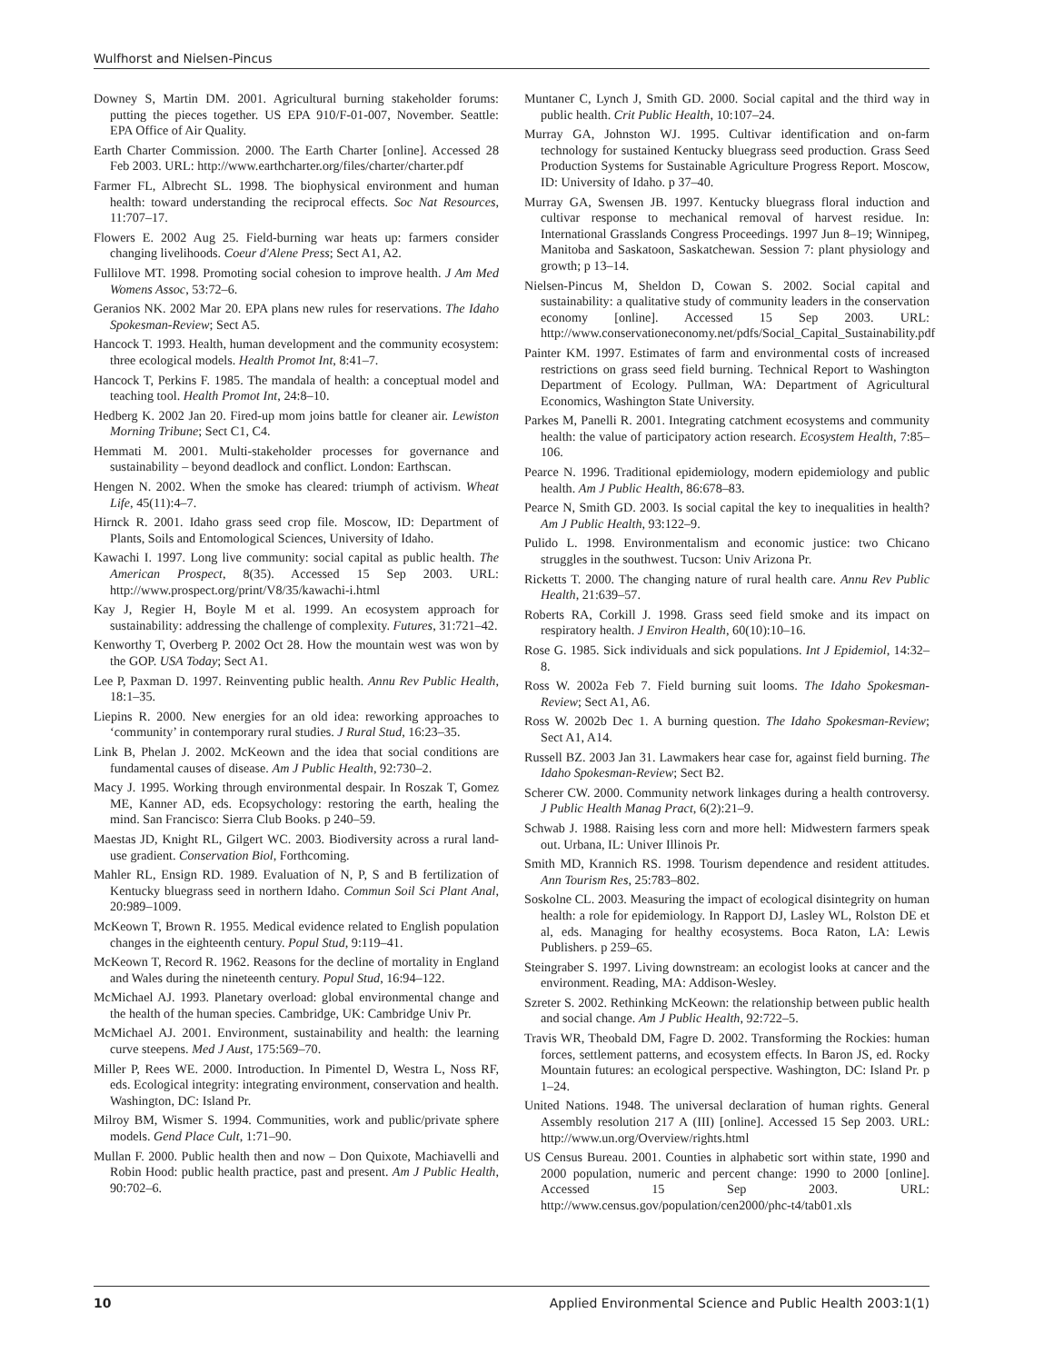Wulfhorst and Nielsen-Pincus
Downey S, Martin DM. 2001. Agricultural burning stakeholder forums: putting the pieces together. US EPA 910/F-01-007, November. Seattle: EPA Office of Air Quality.
Earth Charter Commission. 2000. The Earth Charter [online]. Accessed 28 Feb 2003. URL: http://www.earthcharter.org/files/charter/charter.pdf
Farmer FL, Albrecht SL. 1998. The biophysical environment and human health: toward understanding the reciprocal effects. Soc Nat Resources, 11:707–17.
Flowers E. 2002 Aug 25. Field-burning war heats up: farmers consider changing livelihoods. Coeur d'Alene Press; Sect A1, A2.
Fullilove MT. 1998. Promoting social cohesion to improve health. J Am Med Womens Assoc, 53:72–6.
Geranios NK. 2002 Mar 20. EPA plans new rules for reservations. The Idaho Spokesman-Review; Sect A5.
Hancock T. 1993. Health, human development and the community ecosystem: three ecological models. Health Promot Int, 8:41–7.
Hancock T, Perkins F. 1985. The mandala of health: a conceptual model and teaching tool. Health Promot Int, 24:8–10.
Hedberg K. 2002 Jan 20. Fired-up mom joins battle for cleaner air. Lewiston Morning Tribune; Sect C1, C4.
Hemmati M. 2001. Multi-stakeholder processes for governance and sustainability – beyond deadlock and conflict. London: Earthscan.
Hengen N. 2002. When the smoke has cleared: triumph of activism. Wheat Life, 45(11):4–7.
Hirnck R. 2001. Idaho grass seed crop file. Moscow, ID: Department of Plants, Soils and Entomological Sciences, University of Idaho.
Kawachi I. 1997. Long live community: social capital as public health. The American Prospect, 8(35). Accessed 15 Sep 2003. URL: http://www.prospect.org/print/V8/35/kawachi-i.html
Kay J, Regier H, Boyle M et al. 1999. An ecosystem approach for sustainability: addressing the challenge of complexity. Futures, 31:721–42.
Kenworthy T, Overberg P. 2002 Oct 28. How the mountain west was won by the GOP. USA Today; Sect A1.
Lee P, Paxman D. 1997. Reinventing public health. Annu Rev Public Health, 18:1–35.
Liepins R. 2000. New energies for an old idea: reworking approaches to ‘community’ in contemporary rural studies. J Rural Stud, 16:23–35.
Link B, Phelan J. 2002. McKeown and the idea that social conditions are fundamental causes of disease. Am J Public Health, 92:730–2.
Macy J. 1995. Working through environmental despair. In Roszak T, Gomez ME, Kanner AD, eds. Ecopsychology: restoring the earth, healing the mind. San Francisco: Sierra Club Books. p 240–59.
Maestas JD, Knight RL, Gilgert WC. 2003. Biodiversity across a rural land-use gradient. Conservation Biol, Forthcoming.
Mahler RL, Ensign RD. 1989. Evaluation of N, P, S and B fertilization of Kentucky bluegrass seed in northern Idaho. Commun Soil Sci Plant Anal, 20:989–1009.
McKeown T, Brown R. 1955. Medical evidence related to English population changes in the eighteenth century. Popul Stud, 9:119–41.
McKeown T, Record R. 1962. Reasons for the decline of mortality in England and Wales during the nineteenth century. Popul Stud, 16:94–122.
McMichael AJ. 1993. Planetary overload: global environmental change and the health of the human species. Cambridge, UK: Cambridge Univ Pr.
McMichael AJ. 2001. Environment, sustainability and health: the learning curve steepens. Med J Aust, 175:569–70.
Miller P, Rees WE. 2000. Introduction. In Pimentel D, Westra L, Noss RF, eds. Ecological integrity: integrating environment, conservation and health. Washington, DC: Island Pr.
Milroy BM, Wismer S. 1994. Communities, work and public/private sphere models. Gend Place Cult, 1:71–90.
Mullan F. 2000. Public health then and now – Don Quixote, Machiavelli and Robin Hood: public health practice, past and present. Am J Public Health, 90:702–6.
Muntaner C, Lynch J, Smith GD. 2000. Social capital and the third way in public health. Crit Public Health, 10:107–24.
Murray GA, Johnston WJ. 1995. Cultivar identification and on-farm technology for sustained Kentucky bluegrass seed production. Grass Seed Production Systems for Sustainable Agriculture Progress Report. Moscow, ID: University of Idaho. p 37–40.
Murray GA, Swensen JB. 1997. Kentucky bluegrass floral induction and cultivar response to mechanical removal of harvest residue. In: International Grasslands Congress Proceedings. 1997 Jun 8–19; Winnipeg, Manitoba and Saskatoon, Saskatchewan. Session 7: plant physiology and growth; p 13–14.
Nielsen-Pincus M, Sheldon D, Cowan S. 2002. Social capital and sustainability: a qualitative study of community leaders in the conservation economy [online]. Accessed 15 Sep 2003. URL: http://www.conservationeconomy.net/pdfs/Social_Capital_Sustainability.pdf
Painter KM. 1997. Estimates of farm and environmental costs of increased restrictions on grass seed field burning. Technical Report to Washington Department of Ecology. Pullman, WA: Department of Agricultural Economics, Washington State University.
Parkes M, Panelli R. 2001. Integrating catchment ecosystems and community health: the value of participatory action research. Ecosystem Health, 7:85–106.
Pearce N. 1996. Traditional epidemiology, modern epidemiology and public health. Am J Public Health, 86:678–83.
Pearce N, Smith GD. 2003. Is social capital the key to inequalities in health? Am J Public Health, 93:122–9.
Pulido L. 1998. Environmentalism and economic justice: two Chicano struggles in the southwest. Tucson: Univ Arizona Pr.
Ricketts T. 2000. The changing nature of rural health care. Annu Rev Public Health, 21:639–57.
Roberts RA, Corkill J. 1998. Grass seed field smoke and its impact on respiratory health. J Environ Health, 60(10):10–16.
Rose G. 1985. Sick individuals and sick populations. Int J Epidemiol, 14:32–8.
Ross W. 2002a Feb 7. Field burning suit looms. The Idaho Spokesman-Review; Sect A1, A6.
Ross W. 2002b Dec 1. A burning question. The Idaho Spokesman-Review; Sect A1, A14.
Russell BZ. 2003 Jan 31. Lawmakers hear case for, against field burning. The Idaho Spokesman-Review; Sect B2.
Scherer CW. 2000. Community network linkages during a health controversy. J Public Health Manag Pract, 6(2):21–9.
Schwab J. 1988. Raising less corn and more hell: Midwestern farmers speak out. Urbana, IL: Univer Illinois Pr.
Smith MD, Krannich RS. 1998. Tourism dependence and resident attitudes. Ann Tourism Res, 25:783–802.
Soskolne CL. 2003. Measuring the impact of ecological disintegrity on human health: a role for epidemiology. In Rapport DJ, Lasley WL, Rolston DE et al, eds. Managing for healthy ecosystems. Boca Raton, LA: Lewis Publishers. p 259–65.
Steingraber S. 1997. Living downstream: an ecologist looks at cancer and the environment. Reading, MA: Addison-Wesley.
Szreter S. 2002. Rethinking McKeown: the relationship between public health and social change. Am J Public Health, 92:722–5.
Travis WR, Theobald DM, Fagre D. 2002. Transforming the Rockies: human forces, settlement patterns, and ecosystem effects. In Baron JS, ed. Rocky Mountain futures: an ecological perspective. Washington, DC: Island Pr. p 1–24.
United Nations. 1948. The universal declaration of human rights. General Assembly resolution 217 A (III) [online]. Accessed 15 Sep 2003. URL: http://www.un.org/Overview/rights.html
US Census Bureau. 2001. Counties in alphabetic sort within state, 1990 and 2000 population, numeric and percent change: 1990 to 2000 [online]. Accessed 15 Sep 2003. URL: http://www.census.gov/population/cen2000/phc-t4/tab01.xls
10 Applied Environmental Science and Public Health 2003:1(1)